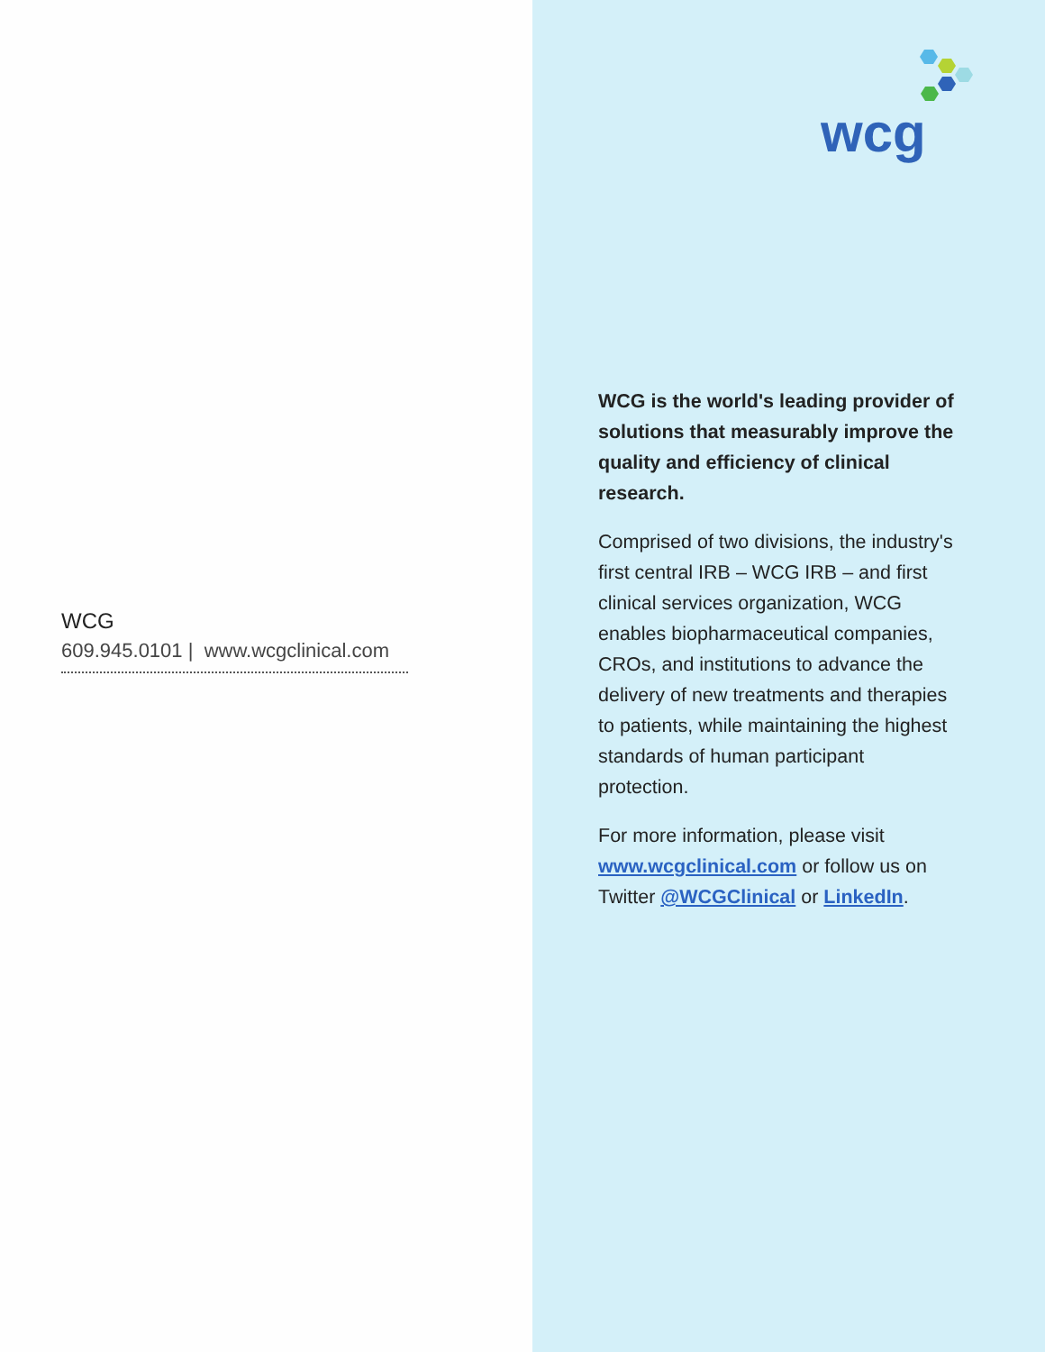WCG
609.945.0101 | www.wcgclinical.com
wcg
WCG is the world's leading provider of solutions that measurably improve the quality and efficiency of clinical research.
Comprised of two divisions, the industry's first central IRB – WCG IRB – and first clinical services organization, WCG enables biopharmaceutical companies, CROs, and institutions to advance the delivery of new treatments and therapies to patients, while maintaining the highest standards of human participant protection.
For more information, please visit www.wcgclinical.com or follow us on Twitter @WCGClinical or LinkedIn.